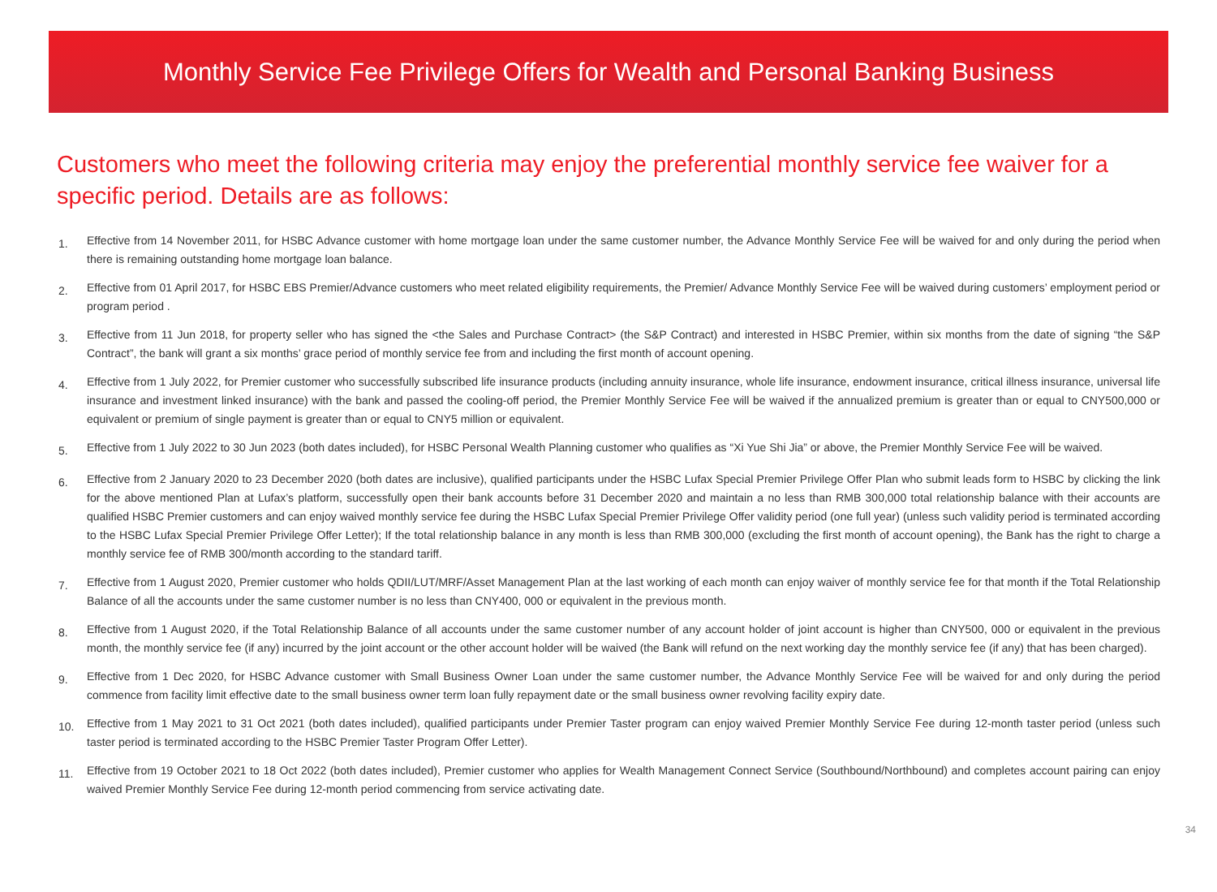Monthly Service Fee Privilege Offers for Wealth and Personal Banking Business
Customers who meet the following criteria may enjoy the preferential monthly service fee waiver for a specific period. Details are as follows:
1. Effective from 14 November 2011, for HSBC Advance customer with home mortgage loan under the same customer number, the Advance Monthly Service Fee will be waived for and only during the period when there is remaining outstanding home mortgage loan balance.
2. Effective from 01 April 2017, for HSBC EBS Premier/Advance customers who meet related eligibility requirements, the Premier/ Advance Monthly Service Fee will be waived during customers’ employment period or program period .
3. Effective from 11 Jun 2018, for property seller who has signed the <the Sales and Purchase Contract> (the S&P Contract) and interested in HSBC Premier, within six months from the date of signing “the S&P Contract”, the bank will grant a six months’ grace period of monthly service fee from and including the first month of account opening.
4. Effective from 1 July 2022, for Premier customer who successfully subscribed life insurance products (including annuity insurance, whole life insurance, endowment insurance, critical illness insurance, universal life insurance and investment linked insurance) with the bank and passed the cooling-off period, the Premier Monthly Service Fee will be waived if the annualized premium is greater than or equal to CNY500,000 or equivalent or premium of single payment is greater than or equal to CNY5 million or equivalent.
5. Effective from 1 July 2022 to 30 Jun 2023 (both dates included), for HSBC Personal Wealth Planning customer who qualifies as “Xi Yue Shi Jia” or above, the Premier Monthly Service Fee will be waived.
6. Effective from 2 January 2020 to 23 December 2020 (both dates are inclusive), qualified participants under the HSBC Lufax Special Premier Privilege Offer Plan who submit leads form to HSBC by clicking the link for the above mentioned Plan at Lufax’s platform, successfully open their bank accounts before 31 December 2020 and maintain a no less than RMB 300,000 total relationship balance with their accounts are qualified HSBC Premier customers and can enjoy waived monthly service fee during the HSBC Lufax Special Premier Privilege Offer validity period (one full year) (unless such validity period is terminated according to the HSBC Lufax Special Premier Privilege Offer Letter); If the total relationship balance in any month is less than RMB 300,000 (excluding the first month of account opening), the Bank has the right to charge a monthly service fee of RMB 300/month according to the standard tariff.
7. Effective from 1 August 2020, Premier customer who holds QDII/LUT/MRF/Asset Management Plan at the last working of each month can enjoy waiver of monthly service fee for that month if the Total Relationship Balance of all the accounts under the same customer number is no less than CNY400, 000 or equivalent in the previous month.
8. Effective from 1 August 2020, if the Total Relationship Balance of all accounts under the same customer number of any account holder of joint account is higher than CNY500, 000 or equivalent in the previous month, the monthly service fee (if any) incurred by the joint account or the other account holder will be waived (the Bank will refund on the next working day the monthly service fee (if any) that has been charged).
9. Effective from 1 Dec 2020, for HSBC Advance customer with Small Business Owner Loan under the same customer number, the Advance Monthly Service Fee will be waived for and only during the period commence from facility limit effective date to the small business owner term loan fully repayment date or the small business owner revolving facility expiry date.
10. Effective from 1 May 2021 to 31 Oct 2021 (both dates included), qualified participants under Premier Taster program can enjoy waived Premier Monthly Service Fee during 12-month taster period (unless such taster period is terminated according to the HSBC Premier Taster Program Offer Letter).
11. Effective from 19 October 2021 to 18 Oct 2022 (both dates included), Premier customer who applies for Wealth Management Connect Service (Southbound/Northbound) and completes account pairing can enjoy waived Premier Monthly Service Fee during 12-month period commencing from service activating date.
34